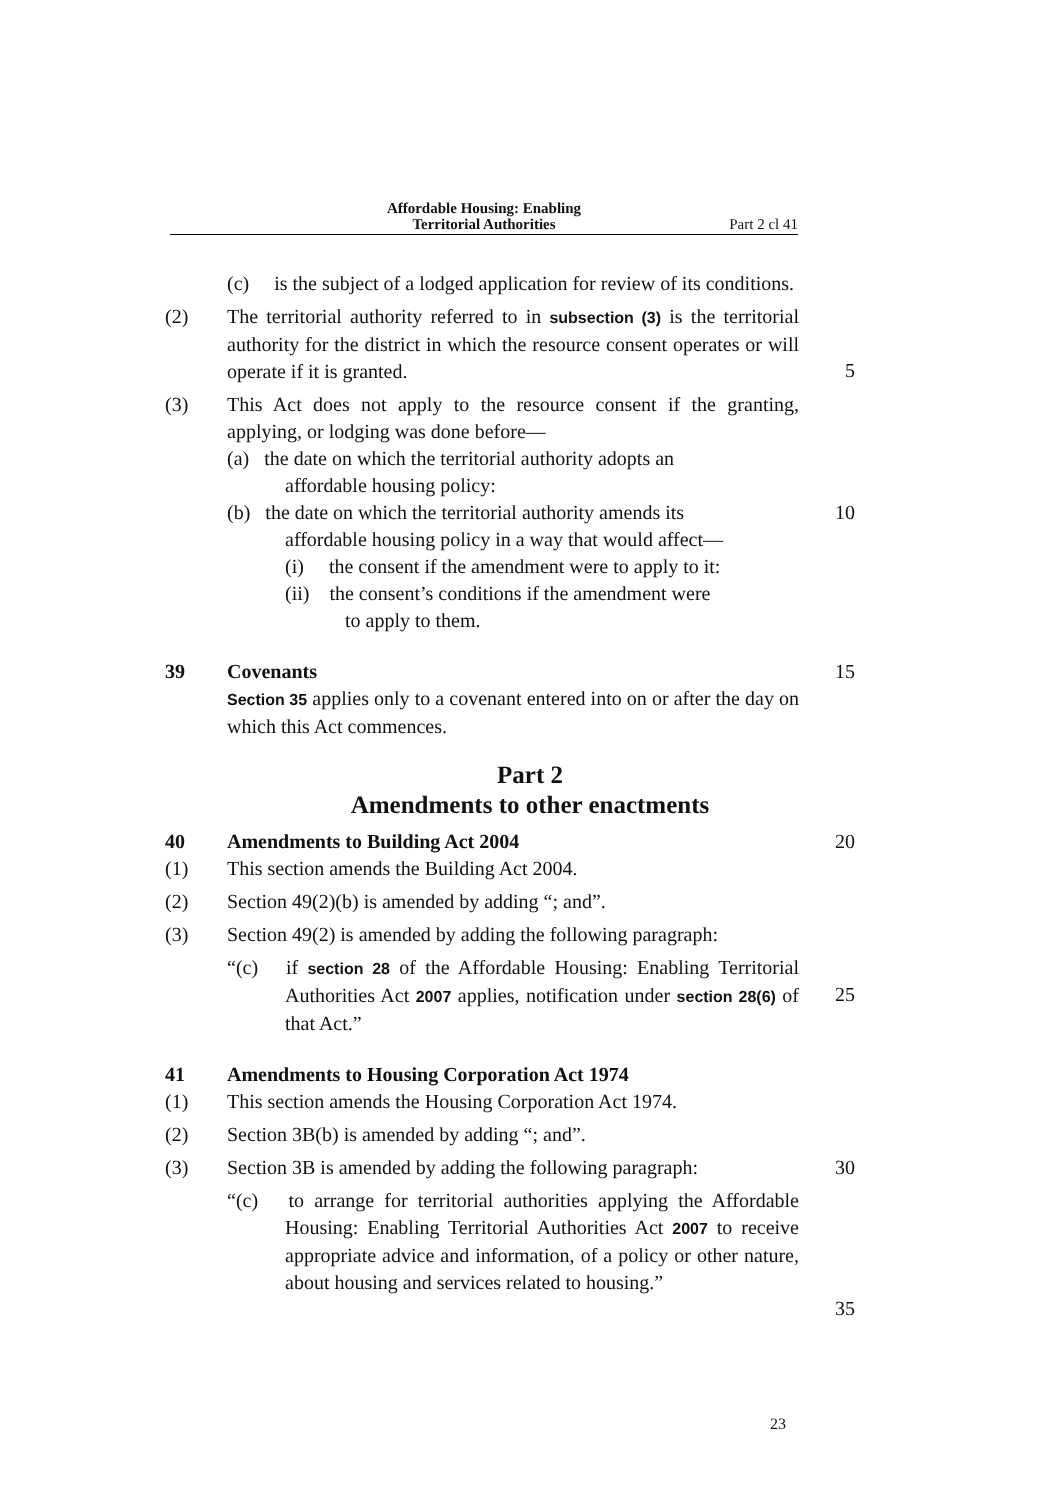Affordable Housing: Enabling
Territorial Authorities
Part 2 cl 41
(c) is the subject of a lodged application for review of its conditions.
(2) The territorial authority referred to in subsection (3) is the territorial authority for the district in which the resource consent operates or will operate if it is granted.
5
(3) This Act does not apply to the resource consent if the granting, applying, or lodging was done before—
(a) the date on which the territorial authority adopts an
affordable housing policy:
(b) the date on which the territorial authority amends its
affordable housing policy in a way that would affect—
(i) the consent if the amendment were to apply to it:
(ii) the consent’s conditions if the amendment were
to apply to them.
10
39 Covenants
Section 35 applies only to a covenant entered into on or after the day on which this Act commences.
15
Part 2
Amendments to other enactments
40 Amendments to Building Act 2004 20
(1) This section amends the Building Act 2004.
(2) Section 49(2)(b) is amended by adding “; and”.
(3) Section 49(2) is amended by adding the following paragraph:
“(c) if section 28 of the Affordable Housing: Enabling Territorial Authorities Act 2007 applies, notification under section 28(6) of that Act.”
25
41 Amendments to Housing Corporation Act 1974
(1) This section amends the Housing Corporation Act 1974.
(2) Section 3B(b) is amended by adding “; and”.
(3) Section 3B is amended by adding the following paragraph:
30
“(c) to arrange for territorial authorities applying the Affordable Housing: Enabling Territorial Authorities Act 2007 to receive appropriate advice and information, of a policy or other nature, about housing and services related to housing.”
35
23